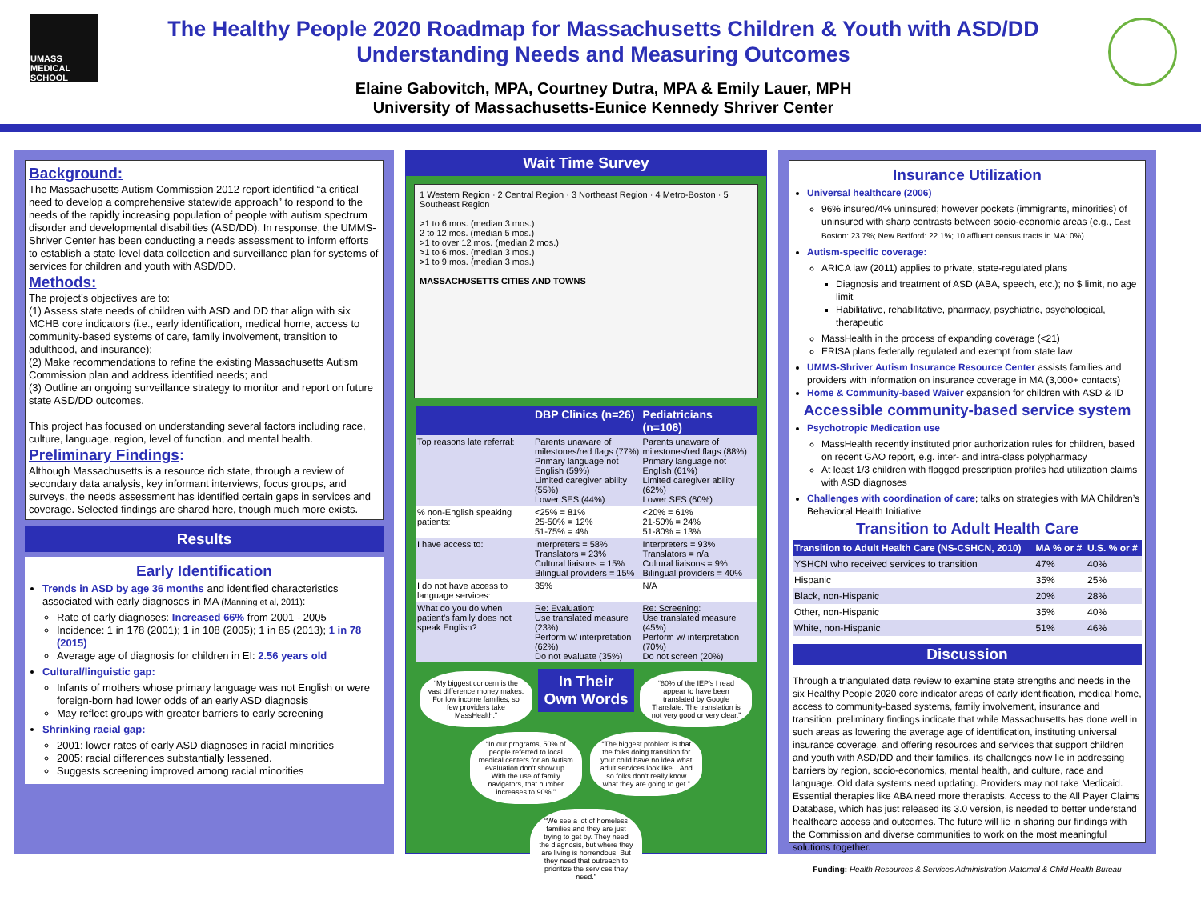UMASS MEDICAL SCHOOL
The Healthy People 2020 Roadmap for Massachusetts Children & Youth with ASD/DD
Understanding Needs and Measuring Outcomes
Elaine Gabovitch, MPA, Courtney Dutra, MPA & Emily Lauer, MPH
University of Massachusetts-Eunice Kennedy Shriver Center
Background:
The Massachusetts Autism Commission 2012 report identified “a critical need to develop a comprehensive statewide approach” to respond to the needs of the rapidly increasing population of people with autism spectrum disorder and developmental disabilities (ASD/DD). In response, the UMMS-Shriver Center has been conducting a needs assessment to inform efforts to establish a state-level data collection and surveillance plan for systems of services for children and youth with ASD/DD.
Methods:
The project’s objectives are to:
(1) Assess state needs of children with ASD and DD that align with six MCHB core indicators (i.e., early identification, medical home, access to community-based systems of care, family involvement, transition to adulthood, and insurance);
(2) Make recommendations to refine the existing Massachusetts Autism Commission plan and address identified needs; and
(3) Outline an ongoing surveillance strategy to monitor and report on future state ASD/DD outcomes.
This project has focused on understanding several factors including race, culture, language, region, level of function, and mental health.
Preliminary Findings:
Although Massachusetts is a resource rich state, through a review of secondary data analysis, key informant interviews, focus groups, and surveys, the needs assessment has identified certain gaps in services and coverage. Selected findings are shared here, though much more exists.
Results
Early Identification
Trends in ASD by age 36 months and identified characteristics associated with early diagnoses in MA (Manning et al, 2011):
Rate of early diagnoses: Increased 66% from 2001 - 2005
Incidence: 1 in 178 (2001); 1 in 108 (2005); 1 in 85 (2013); 1 in 78 (2015)
Average age of diagnosis for children in EI: 2.56 years old
Cultural/linguistic gap:
Infants of mothers whose primary language was not English or were foreign-born had lower odds of an early ASD diagnosis
May reflect groups with greater barriers to early screening
Shrinking racial gap:
2001: lower rates of early ASD diagnoses in racial minorities
2005: racial differences substantially lessened.
Suggests screening improved among racial minorities
Wait Time Survey
1 Western Region · 2 Central Region · 3 Northeast Region · 4 Metro-Boston · 5 Southeast Region
>1 to 6 mos. (median 3 mos.)
2 to 12 mos. (median 5 mos.)
>1 to over 12 mos. (median 2 mos.)
>1 to 6 mos. (median 3 mos.)
>1 to 9 mos. (median 3 mos.)
MASSACHUSETTS CITIES AND TOWNS
| | DBP Clinics (n=26) | Pediatricians (n=106) |
| --- | --- | --- |
| Top reasons late referral: | Parents unaware of milestones/red flags (77%) Primary language not English (59%) Limited caregiver ability (55%) Lower SES (44%) | Parents unaware of milestones/red flags (88%) Primary language not English (61%) Limited caregiver ability (62%) Lower SES (60%) |
| % non-English speaking patients: | <25% = 81% 25-50% = 12% 51-75% = 4% | <20% = 61% 21-50% = 24% 51-80% = 13% |
| I have access to: | Interpreters = 58% Translators = 23% Cultural liaisons = 15% Bilingual providers = 15% | Interpreters = 93% Translators = n/a Cultural liaisons = 9% Bilingual providers = 40% |
| I do not have access to language services: | 35% | N/A |
| What do you do when patient’s family does not speak English? | Re: Evaluation : Use translated measure (23%) Perform w/ interpretation (62%) Do not evaluate (35%) | Re: Screening : Use translated measure (45%) Perform w/ interpretation (70%) Do not screen (20%) |
“My biggest concern is the vast difference money makes. For low income families, so few providers take MassHealth.”
In Their Own Words
“80% of the IEP’s I read appear to have been translated by Google Translate. The translation is not very good or very clear.”
“In our programs, 50% of people referred to local medical centers for an Autism evaluation don’t show up. With the use of family navigators, that number increases to 90%.”
“The biggest problem is that the folks doing transition for your child have no idea what adult services look like…And so folks don’t really know what they are going to get.”
“We see a lot of homeless families and they are just trying to get by. They need the diagnosis, but where they are living is horrendous. But they need that outreach to prioritize the services they need.”
Insurance Utilization
Universal healthcare (2006)
96% insured/4% uninsured; however pockets (immigrants, minorities) of uninsured with sharp contrasts between socio-economic areas (e.g., East Boston: 23.7%; New Bedford: 22.1%; 10 affluent census tracts in MA: 0%)
Autism-specific coverage:
ARICA law (2011) applies to private, state-regulated plans
Diagnosis and treatment of ASD (ABA, speech, etc.); no $ limit, no age limit
Habilitative, rehabilitative, pharmacy, psychiatric, psychological, therapeutic
MassHealth in the process of expanding coverage (<21)
ERISA plans federally regulated and exempt from state law
UMMS-Shriver Autism Insurance Resource Center assists families and providers with information on insurance coverage in MA (3,000+ contacts)
Home & Community-based Waiver expansion for children with ASD & ID
Accessible community-based service system
Psychotropic Medication use
MassHealth recently instituted prior authorization rules for children, based on recent GAO report, e.g. inter- and intra-class polypharmacy
At least 1/3 children with flagged prescription profiles had utilization claims with ASD diagnoses
Challenges with coordination of care; talks on strategies with MA Children’s Behavioral Health Initiative
Transition to Adult Health Care
| Transition to Adult Health Care (NS-CSHCN, 2010) | MA % or # | U.S. % or # |
| --- | --- | --- |
| YSHCN who received services to transition | 47% | 40% |
| Hispanic | 35% | 25% |
| Black, non-Hispanic | 20% | 28% |
| Other, non-Hispanic | 35% | 40% |
| White, non-Hispanic | 51% | 46% |
Discussion
Through a triangulated data review to examine state strengths and needs in the six Healthy People 2020 core indicator areas of early identification, medical home, access to community-based systems, family involvement, insurance and transition, preliminary findings indicate that while Massachusetts has done well in such areas as lowering the average age of identification, instituting universal insurance coverage, and offering resources and services that support children and youth with ASD/DD and their families, its challenges now lie in addressing barriers by region, socio-economics, mental health, and culture, race and language. Old data systems need updating. Providers may not take Medicaid. Essential therapies like ABA need more therapists. Access to the All Payer Claims Database, which has just released its 3.0 version, is needed to better understand healthcare access and outcomes. The future will lie in sharing our findings with the Commission and diverse communities to work on the most meaningful solutions together.
Funding: Health Resources & Services Administration-Maternal & Child Health Bureau